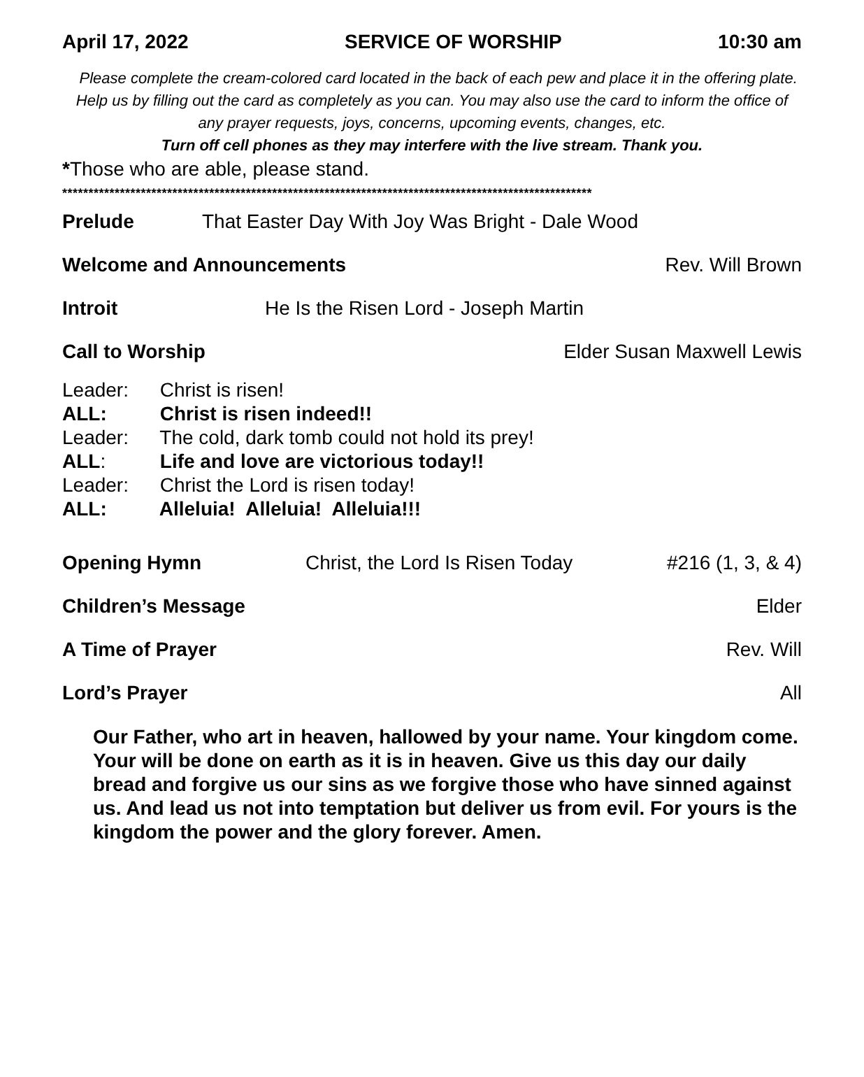April 17, 2022 SERVICE OF WORSHIP 10:30 am
Please complete the cream-colored card located in the back of each pew and place it in the offering plate. Help us by filling out the card as completely as you can. You may also use the card to inform the office of any prayer requests, joys, concerns, upcoming events, changes, etc.
Turn off cell phones as they may interfere with the live stream. Thank you.
*Those who are able, please stand.
*****************************************************************************************************
Prelude That Easter Day With Joy Was Bright - Dale Wood
Welcome and Announcements Rev. Will Brown
Introit He Is the Risen Lord - Joseph Martin
Call to Worship Elder Susan Maxwell Lewis
Leader: Christ is risen!
ALL: Christ is risen indeed!!
Leader: The cold, dark tomb could not hold its prey!
ALL: Life and love are victorious today!!
Leader: Christ the Lord is risen today!
ALL: Alleluia! Alleluia! Alleluia!!!
Opening Hymn Christ, the Lord Is Risen Today #216 (1, 3, & 4)
Children’s Message Elder
A Time of Prayer Rev. Will
Lord’s Prayer All
Our Father, who art in heaven, hallowed by your name. Your kingdom come. Your will be done on earth as it is in heaven. Give us this day our daily bread and forgive us our sins as we forgive those who have sinned against us. And lead us not into temptation but deliver us from evil. For yours is the kingdom the power and the glory forever. Amen.